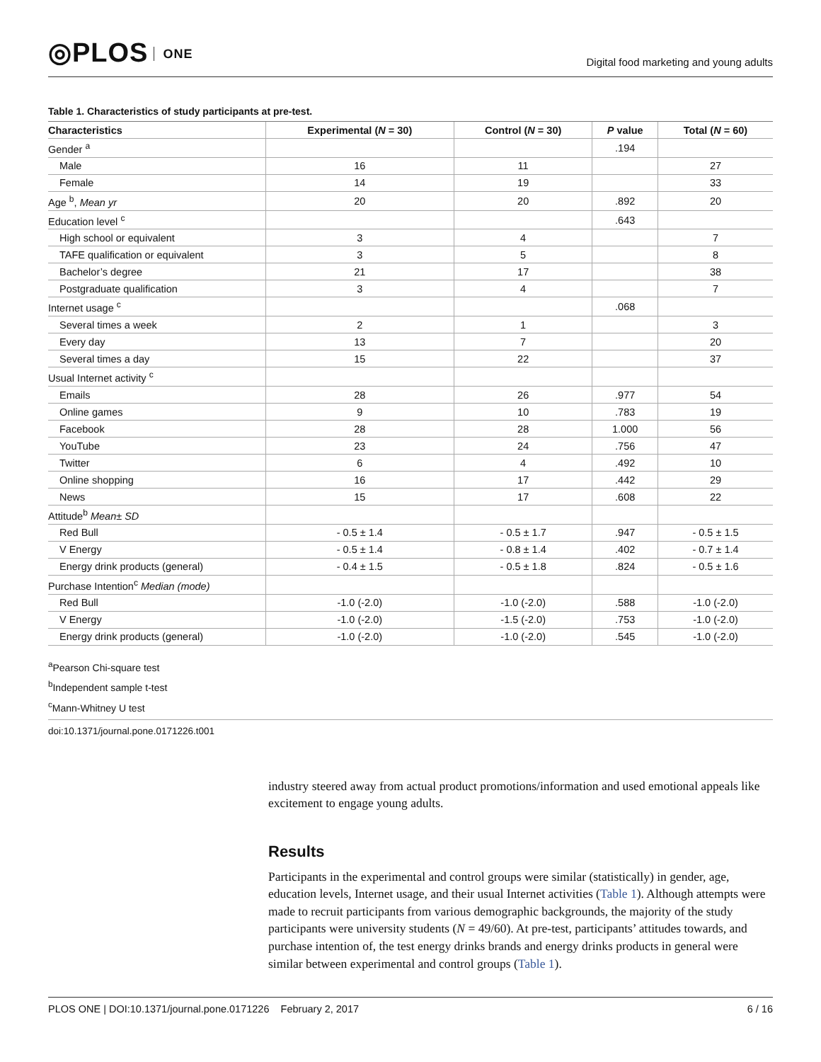◎PLOS ONE
Digital food marketing and young adults
Table 1. Characteristics of study participants at pre-test.
| Characteristics | Experimental ( N = 30) | Control ( N = 30) | P value | Total ( N = 60) |
| --- | --- | --- | --- | --- |
| Gender <sup>a</sup> | | | .194 | |
| Male | 16 | 11 | | 27 |
| Female | 14 | 19 | | 33 |
| Age <sup>b</sup>, Mean yr | 20 | 20 | .892 | 20 |
| Education level <sup>c</sup> | | | .643 | |
| High school or equivalent | 3 | 4 | | 7 |
| TAFE qualification or equivalent | 3 | 5 | | 8 |
| Bachelor’s degree | 21 | 17 | | 38 |
| Postgraduate qualification | 3 | 4 | | 7 |
| Internet usage <sup>c</sup> | | | .068 | |
| Several times a week | 2 | 1 | | 3 |
| Every day | 13 | 7 | | 20 |
| Several times a day | 15 | 22 | | 37 |
| Usual Internet activity <sup>c</sup> | | | | |
| Emails | 28 | 26 | .977 | 54 |
| Online games | 9 | 10 | .783 | 19 |
| Facebook | 28 | 28 | 1.000 | 56 |
| YouTube | 23 | 24 | .756 | 47 |
| Twitter | 6 | 4 | .492 | 10 |
| Online shopping | 16 | 17 | .442 | 29 |
| News | 15 | 17 | .608 | 22 |
| Attitude<sup>b</sup> Mean± SD | | | | |
| Red Bull | - 0.5 ± 1.4 | - 0.5 ± 1.7 | .947 | - 0.5 ± 1.5 |
| V Energy | - 0.5 ± 1.4 | - 0.8 ± 1.4 | .402 | - 0.7 ± 1.4 |
| Energy drink products (general) | - 0.4 ± 1.5 | - 0.5 ± 1.8 | .824 | - 0.5 ± 1.6 |
| Purchase Intention<sup>c</sup> Median (mode) | | | | |
| Red Bull | -1.0 (-2.0) | -1.0 (-2.0) | .588 | -1.0 (-2.0) |
| V Energy | -1.0 (-2.0) | -1.5 (-2.0) | .753 | -1.0 (-2.0) |
| Energy drink products (general) | -1.0 (-2.0) | -1.0 (-2.0) | .545 | -1.0 (-2.0) |
<sup>a</sup> Pearson Chi-square test
<sup>b</sup> Independent sample t-test
<sup>c</sup> Mann-Whitney U test
doi:10.1371/journal.pone.0171226.t001
industry steered away from actual product promotions/information and used emotional appeals like excitement to engage young adults.
Results
Participants in the experimental and control groups were similar (statistically) in gender, age, education levels, Internet usage, and their usual Internet activities (Table 1). Although attempts were made to recruit participants from various demographic backgrounds, the majority of the study participants were university students (N = 49/60). At pre-test, participants’ attitudes towards, and purchase intention of, the test energy drinks brands and energy drinks products in general were similar between experimental and control groups (Table 1).
PLOS ONE | DOI:10.1371/journal.pone.0171226 February 2, 2017 6 / 16